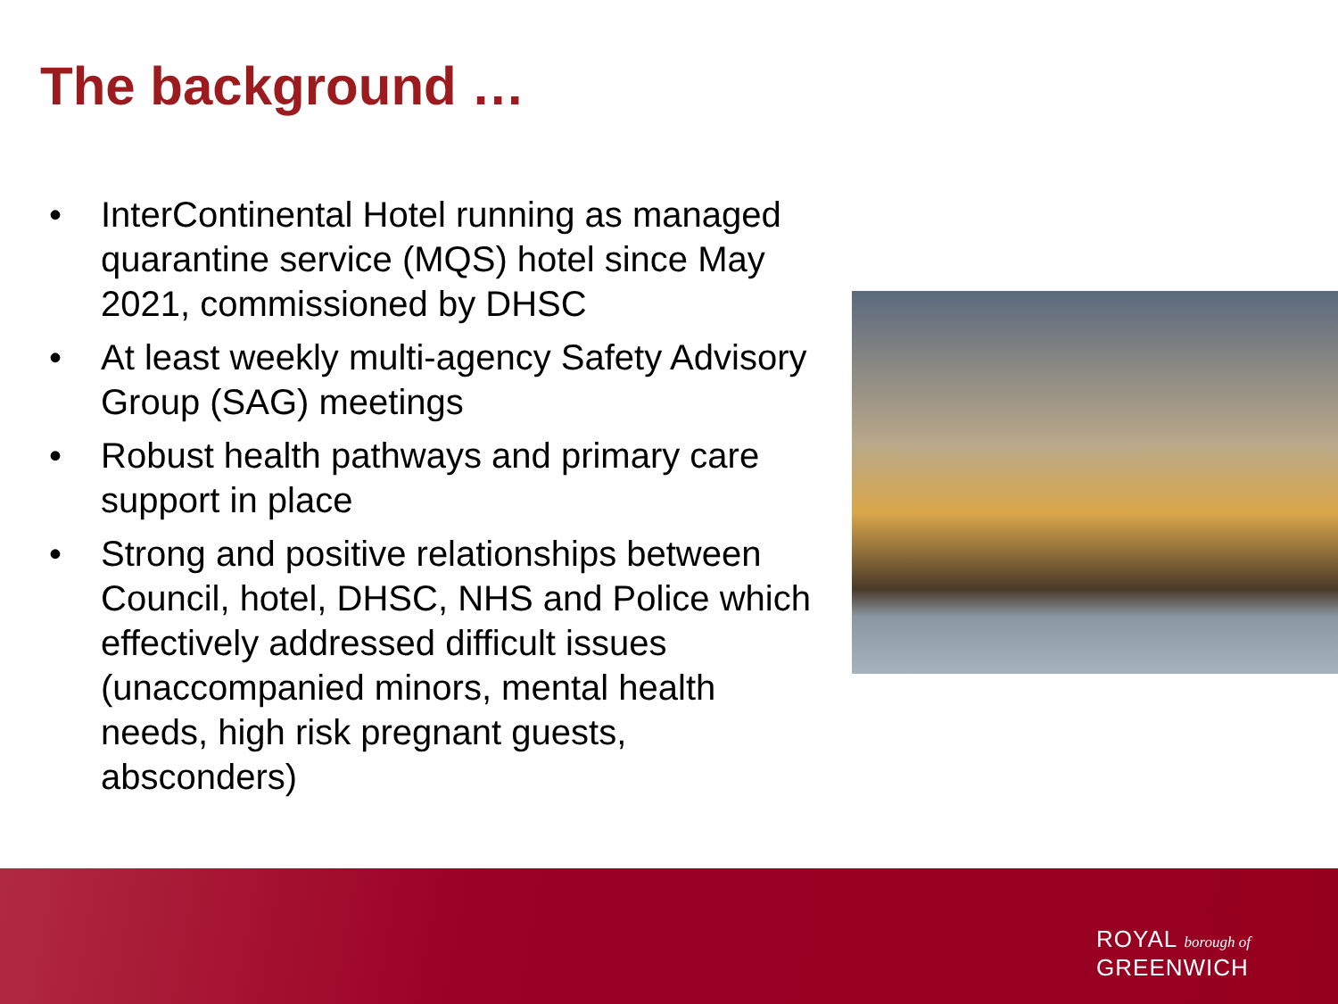The background …
• InterContinental Hotel running as managed quarantine service (MQS) hotel since May 2021, commissioned by DHSC
• At least weekly multi-agency Safety Advisory Group (SAG) meetings
• Robust health pathways and primary care support in place
• Strong and positive relationships between Council, hotel, DHSC, NHS and Police which effectively addressed difficult issues (unaccompanied minors, mental health needs, high risk pregnant guests, absconders)
ROYAL borough of
GREENWICH